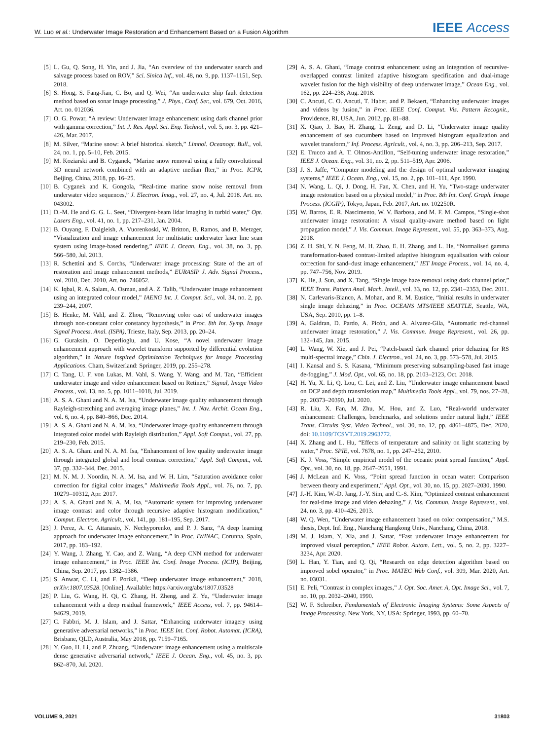W. Luo et al.: Underwater Image Restoration and Enhancement Based on a Fusion Algorithm IEEE Access
[5] L. Gu, Q. Song, H. Yin, and J. Jia, “An overview of the underwater search and salvage process based on ROV,” Sci. Sinica Inf., vol. 48, no. 9, pp. 1137–1151, Sep. 2018.
[6] S. Hong, S. Fang-Jian, C. Bo, and Q. Wei, “An underwater ship fault detection method based on sonar image processing,” J. Phys., Conf. Ser., vol. 679, Oct. 2016, Art. no. 012036.
[7] O. G. Powar, “A review: Underwater image enhancement using dark channel prior with gamma correction,” Int. J. Res. Appl. Sci. Eng. Technol., vol. 5, no. 3, pp. 421–426, Mar. 2017.
[8] M. Silver, “Marine snow: A brief historical sketch,” Limnol. Oceanogr. Bull., vol. 24, no. 1, pp. 5–10, Feb. 2015.
[9] M. Koziarski and B. Cyganek, “Marine snow removal using a fully convolutional 3D neural network combined with an adaptive median flter,” in Proc. ICPR, Beijing, China, 2018, pp. 16–25.
[10] B. Cyganek and K. Gongola, “Real-time marine snow noise removal from underwater video sequences,” J. Electron. Imag., vol. 27, no. 4, Jul. 2018. Art. no. 043002.
[11] D.-M. He and G. G. L. Seet, “Divergent-beam lidar imaging in turbid water,” Opt. Lasers Eng., vol. 41, no. 1, pp. 217–231, Jan. 2004.
[12] B. Ouyang, F. Dalgleish, A. Vuorenkoski, W. Britton, B. Ramos, and B. Metzger, “Visualization and image enhancement for multistatic underwater laser line scan system using image-based rendering,” IEEE J. Ocean. Eng., vol. 38, no. 3, pp. 566–580, Jul. 2013.
[13] R. Schettini and S. Corchs, “Underwater image processing: State of the art of restoration and image enhancement methods,” EURASIP J. Adv. Signal Process., vol. 2010, Dec. 2010, Art. no. 746052.
[14] K. Iqbal, R. A. Salam, A. Osman, and A. Z. Talib, “Underwater image enhancement using an integrated colour model,” IAENG Int. J. Comput. Sci., vol. 34, no. 2, pp. 239–244, 2007.
[15] B. Henke, M. Vahl, and Z. Zhou, “Removing color cast of underwater images through non-constant color constancy hypothesis,” in Proc. 8th Int. Symp. Image Signal Process. Anal. (ISPA), Trieste, Italy, Sep. 2013, pp. 20–24.
[16] G. Guraksin, O. Deperlioglu, and U. Kose, “A novel underwater image enhancement approach with wavelet transform supported by differential evolution algorithm,” in Nature Inspired Optimization Techniques for Image Processing Applications. Cham, Switzerland: Springer, 2019, pp. 255–278.
[17] C. Tang, U. F. von Lukas, M. Vahl, S. Wang, Y. Wang, and M. Tan, “Efficient underwater image and video enhancement based on Retinex,” Signal, Image Video Process., vol. 13, no. 5, pp. 1011–1018, Jul. 2019.
[18] A. S. A. Ghani and N. A. M. Isa, “Underwater image quality enhancement through Rayleigh-stretching and averaging image planes,” Int. J. Nav. Archit. Ocean Eng., vol. 6, no. 4, pp. 840–866, Dec. 2014.
[19] A. S. A. Ghani and N. A. M. Isa, “Underwater image quality enhancement through integrated color model with Rayleigh distribution,” Appl. Soft Comput., vol. 27, pp. 219–230, Feb. 2015.
[20] A. S. A. Ghani and N. A. M. Isa, “Enhancement of low quality underwater image through integrated global and local contrast correction,” Appl. Soft Comput., vol. 37, pp. 332–344, Dec. 2015.
[21] M. N. M. J. Noordin, N. A. M. Isa, and W. H. Lim, “Saturation avoidance color correction for digital color images,” Multimedia Tools Appl., vol. 76, no. 7, pp. 10279–10312, Apr. 2017.
[22] A. S. A. Ghani and N. A. M. Isa, “Automatic system for improving underwater image contrast and color through recursive adaptive histogram modification,” Comput. Electron. Agricult., vol. 141, pp. 181–195, Sep. 2017.
[23] J. Perez, A. C. Attanasio, N. Nechyporenko, and P. J. Sanz, “A deep learning approach for underwater image enhancement,” in Proc. IWINAC, Corunna, Spain, 2017, pp. 183–192.
[24] Y. Wang, J. Zhang, Y. Cao, and Z. Wang, “A deep CNN method for underwater image enhancement,” in Proc. IEEE Int. Conf. Image Process. (ICIP), Beijing, China, Sep. 2017, pp. 1382–1386.
[25] S. Anwar, C. Li, and F. Porikli, “Deep underwater image enhancement,” 2018, arXiv:1807.03528. [Online]. Available: https://arxiv.org/abs/1807.03528
[26] P. Liu, G. Wang, H. Qi, C. Zhang, H. Zheng, and Z. Yu, “Underwater image enhancement with a deep residual framework,” IEEE Access, vol. 7, pp. 94614–94629, 2019.
[27] C. Fabbri, M. J. Islam, and J. Sattar, “Enhancing underwater imagery using generative adversarial networks,” in Proc. IEEE Int. Conf. Robot. Automat. (ICRA), Brisbane, QLD, Australia, May 2018, pp. 7159–7165.
[28] Y. Guo, H. Li, and P. Zhuang, “Underwater image enhancement using a multiscale dense generative adversarial network,” IEEE J. Ocean. Eng., vol. 45, no. 3, pp. 862–870, Jul. 2020.
[29] A. S. A. Ghani, “Image contrast enhancement using an integration of recursive-overlapped contrast limited adaptive histogram specification and dual-image wavelet fusion for the high visibility of deep underwater image,” Ocean Eng., vol. 162, pp. 224–238, Aug. 2018.
[30] C. Ancuti, C. O. Ancuti, T. Haber, and P. Bekaert, “Enhancing underwater images and videos by fusion,” in Proc. IEEE Conf. Comput. Vis. Pattern Recognit., Providence, RI, USA, Jun. 2012, pp. 81–88.
[31] X. Qiao, J. Bao, H. Zhang, L. Zeng, and D. Li, “Underwater image quality enhancement of sea cucumbers based on improved histogram equalization and wavelet transform,” Inf. Process. Agricult., vol. 4, no. 3, pp. 206–213, Sep. 2017.
[32] E. Trucco and A. T. Olmos-Antillon, “Self-tuning underwater image restoration,” IEEE J. Ocean. Eng., vol. 31, no. 2, pp. 511–519, Apr. 2006.
[33] J. S. Jaffe, “Computer modeling and the design of optimal underwater imaging systems,” IEEE J. Ocean. Eng., vol. 15, no. 2, pp. 101–111, Apr. 1990.
[34] N. Wang, L. Qi, J. Dong, H. Fan, X. Chen, and H. Yu, “Two-stage underwater image restoration based on a physical model,” in Proc. 8th Int. Conf. Graph. Image Process. (ICGIP), Tokyo, Japan, Feb. 2017, Art. no. 102250R.
[35] W. Barros, E. R. Nascimento, W. V. Barbosa, and M. F. M. Campos, “Single-shot underwater image restoration: A visual quality-aware method based on light propagation model,” J. Vis. Commun. Image Represent., vol. 55, pp. 363–373, Aug. 2018.
[36] Z. H. Shi, Y. N. Feng, M. H. Zhao, E. H. Zhang, and L. He, “Normalised gamma transformation-based contrast-limited adaptive histogram equalisation with colour correction for sand–dust image enhancement,” IET Image Process., vol. 14, no. 4, pp. 747–756, Nov. 2019.
[37] K. He, J. Sun, and X. Tang, “Single image haze removal using dark channel prior,” IEEE Trans. Pattern Anal. Mach. Intell., vol. 33, no. 12, pp. 2341–2353, Dec. 2011.
[38] N. Carlevaris-Bianco, A. Mohan, and R. M. Eustice, “Initial results in underwater single image dehazing,” in Proc. OCEANS MTS/IEEE SEATTLE, Seattle, WA, USA, Sep. 2010, pp. 1–8.
[39] A. Galdran, D. Pardo, A. Picón, and A. Alvarez-Gila, “Automatic red-channel underwater image restoration,” J. Vis. Commun. Image Represent., vol. 26, pp. 132–145, Jan. 2015.
[40] L. Wang, W. Xie, and J. Pei, “Patch-based dark channel prior dehazing for RS multi-spectral image,” Chin. J. Electron., vol. 24, no. 3, pp. 573–578, Jul. 2015.
[41] I. Kansal and S. S. Kasana, “Minimum preserving subsampling-based fast image de-fogging,” J. Mod. Opt., vol. 65, no. 18, pp. 2103–2123, Oct. 2018.
[42] H. Yu, X. Li, Q. Lou, C. Lei, and Z. Liu, “Underwater image enhancement based on DCP and depth transmission map,” Multimedia Tools Appl., vol. 79, nos. 27–28, pp. 20373–20390, Jul. 2020.
[43] R. Liu, X. Fan, M. Zhu, M. Hou, and Z. Luo, “Real-world underwater enhancement: Challenges, benchmarks, and solutions under natural light,” IEEE Trans. Circuits Syst. Video Technol., vol. 30, no. 12, pp. 4861–4875, Dec. 2020, doi: 10.1109/TCSVT.2019.2963772.
[44] X. Zhang and L. Hu, “Effects of temperature and salinity on light scattering by water,” Proc. SPIE, vol. 7678, no. 1, pp. 247–252, 2010.
[45] K. J. Voss, “Simple empirical model of the oceanic point spread function,” Appl. Opt., vol. 30, no. 18, pp. 2647–2651, 1991.
[46] J. McLean and K. Voss, “Point spread function in ocean water: Comparison between theory and experiment,” Appl. Opt., vol. 30, no. 15, pp. 2027–2030, 1990.
[47] J.-H. Kim, W.-D. Jang, J.-Y. Sim, and C.-S. Kim, “Optimized contrast enhancement for real-time image and video dehazing,” J. Vis. Commun. Image Represent., vol. 24, no. 3, pp. 410–426, 2013.
[48] W. Q. Wen, “Underwater image enhancement based on color compensation,” M.S. thesis, Dept. Inf. Eng., Nanchang Hangkong Univ., Nanchang, China, 2018.
[49] M. J. Islam, Y. Xia, and J. Sattar, “Fast underwater image enhancement for improved visual perception,” IEEE Robot. Autom. Lett., vol. 5, no. 2, pp. 3227–3234, Apr. 2020.
[50] L. Han, Y. Tian, and Q. Qi, “Research on edge detection algorithm based on improved sobel operator,” in Proc. MATEC Web Conf., vol. 309, Mar. 2020, Art. no. 03031.
[51] E. Peli, “Contrast in complex images,” J. Opt. Soc. Amer. A, Opt. Image Sci., vol. 7, no. 10, pp. 2032–2040, 1990.
[52] W. F. Schreiber, Fundamentals of Electronic Imaging Systems: Some Aspects of Image Processing. New York, NY, USA: Springer, 1993, pp. 60–70.
VOLUME 9, 2021 31803